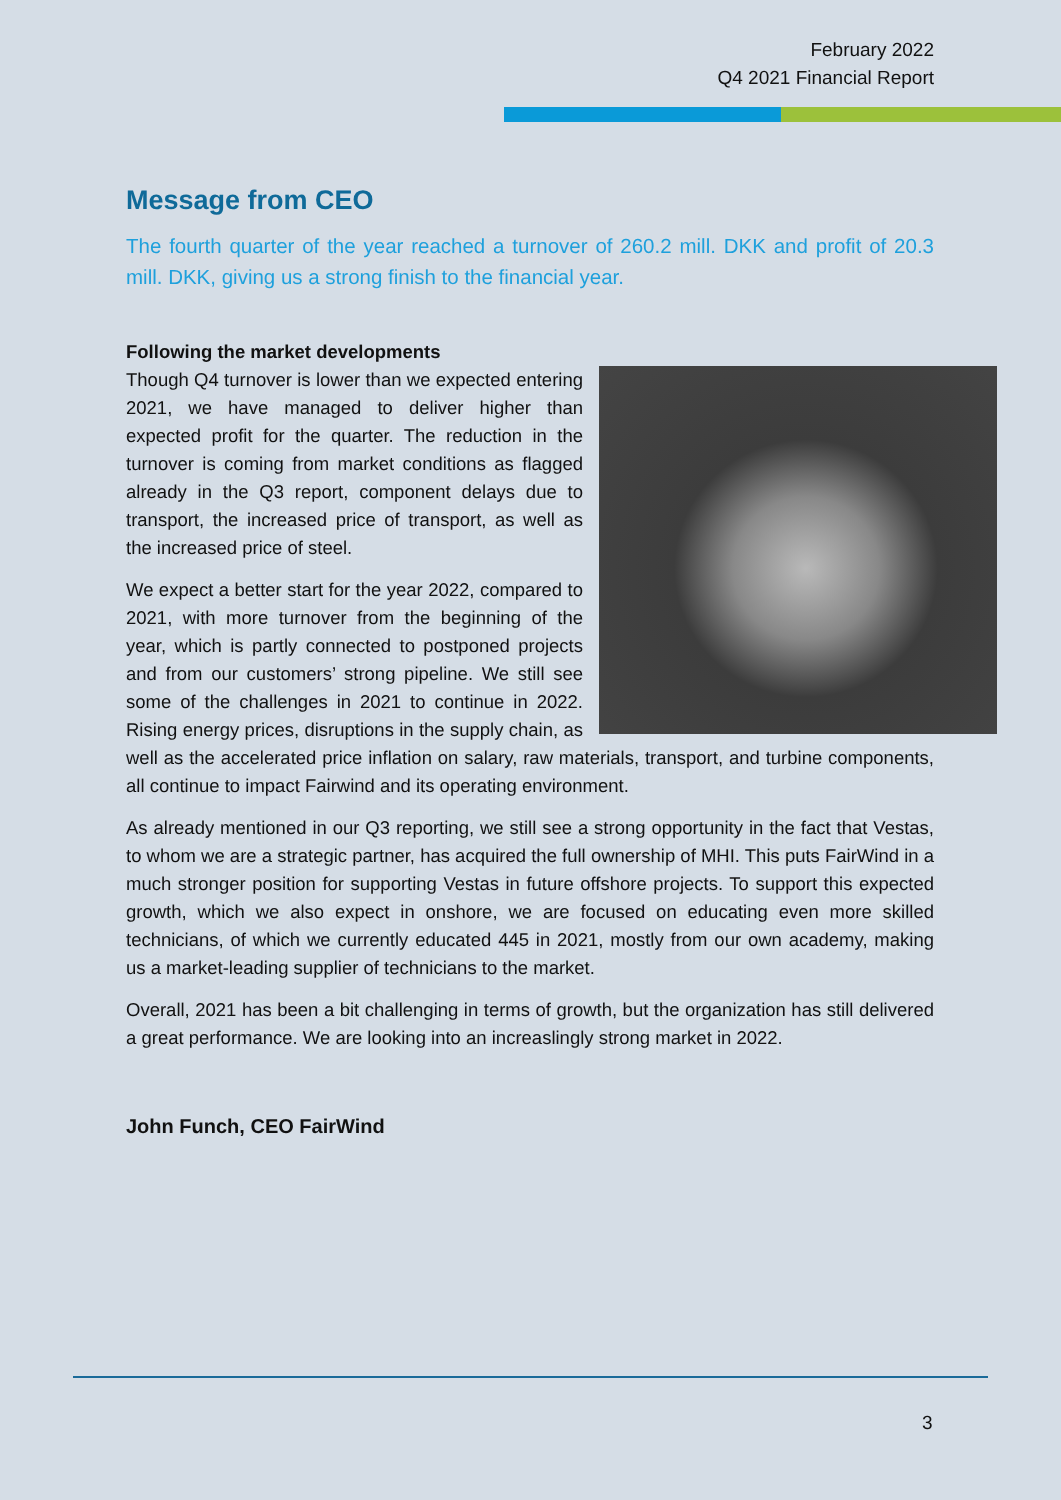February 2022
Q4 2021 Financial Report
Message from CEO
The fourth quarter of the year reached a turnover of 260.2 mill. DKK and profit of 20.3 mill. DKK, giving us a strong finish to the financial year.
Following the market developments
Though Q4 turnover is lower than we expected entering 2021, we have managed to deliver higher than expected profit for the quarter. The reduction in the turnover is coming from market conditions as flagged already in the Q3 report, component delays due to transport, the increased price of transport, as well as the increased price of steel.
We expect a better start for the year 2022, compared to 2021, with more turnover from the beginning of the year, which is partly connected to postponed projects and from our customers’ strong pipeline. We still see some of the challenges in 2021 to continue in 2022. Rising energy prices, disruptions in the supply chain, as well as the accelerated price inflation on salary, raw materials, transport, and turbine components, all continue to impact Fairwind and its operating environment.
As already mentioned in our Q3 reporting, we still see a strong opportunity in the fact that Vestas, to whom we are a strategic partner, has acquired the full ownership of MHI. This puts FairWind in a much stronger position for supporting Vestas in future offshore projects. To support this expected growth, which we also expect in onshore, we are focused on educating even more skilled technicians, of which we currently educated 445 in 2021, mostly from our own academy, making us a market-leading supplier of technicians to the market.
Overall, 2021 has been a bit challenging in terms of growth, but the organization has still delivered a great performance. We are looking into an increaslingly strong market in 2022.
John Funch, CEO FairWind
3